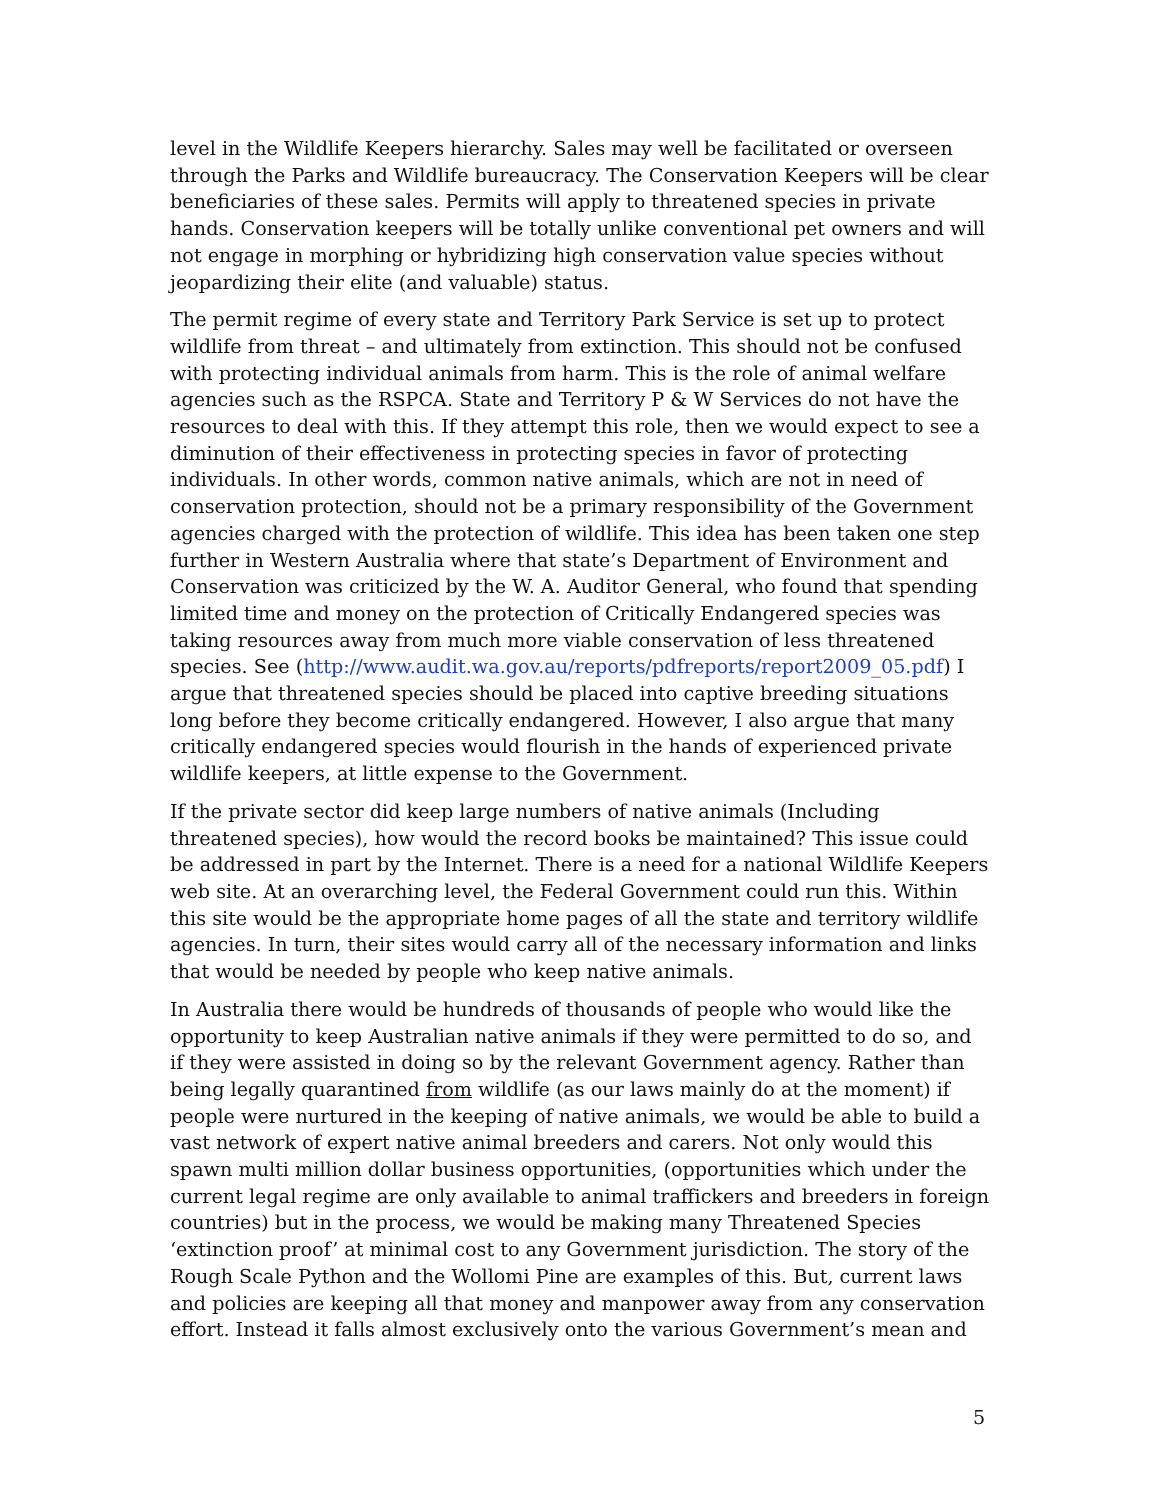level in the Wildlife Keepers hierarchy. Sales may well be facilitated or overseen through the Parks and Wildlife bureaucracy. The Conservation Keepers will be clear beneficiaries of these sales. Permits will apply to threatened species in private hands. Conservation keepers will be totally unlike conventional pet owners and will not engage in morphing or hybridizing high conservation value species without jeopardizing their elite (and valuable) status.
The permit regime of every state and Territory Park Service is set up to protect wildlife from threat – and ultimately from extinction. This should not be confused with protecting individual animals from harm. This is the role of animal welfare agencies such as the RSPCA. State and Territory P & W Services do not have the resources to deal with this. If they attempt this role, then we would expect to see a diminution of their effectiveness in protecting species in favor of protecting individuals. In other words, common native animals, which are not in need of conservation protection, should not be a primary responsibility of the Government agencies charged with the protection of wildlife. This idea has been taken one step further in Western Australia where that state’s Department of Environment and Conservation was criticized by the W. A. Auditor General, who found that spending limited time and money on the protection of Critically Endangered species was taking resources away from much more viable conservation of less threatened species. See (http://www.audit.wa.gov.au/reports/pdfreports/report2009_05.pdf) I argue that threatened species should be placed into captive breeding situations long before they become critically endangered. However, I also argue that many critically endangered species would flourish in the hands of experienced private wildlife keepers, at little expense to the Government.
If the private sector did keep large numbers of native animals (Including threatened species), how would the record books be maintained? This issue could be addressed in part by the Internet. There is a need for a national Wildlife Keepers web site. At an overarching level, the Federal Government could run this. Within this site would be the appropriate home pages of all the state and territory wildlife agencies. In turn, their sites would carry all of the necessary information and links that would be needed by people who keep native animals.
In Australia there would be hundreds of thousands of people who would like the opportunity to keep Australian native animals if they were permitted to do so, and if they were assisted in doing so by the relevant Government agency. Rather than being legally quarantined from wildlife (as our laws mainly do at the moment) if people were nurtured in the keeping of native animals, we would be able to build a vast network of expert native animal breeders and carers. Not only would this spawn multi million dollar business opportunities, (opportunities which under the current legal regime are only available to animal traffickers and breeders in foreign countries) but in the process, we would be making many Threatened Species ‘extinction proof’ at minimal cost to any Government jurisdiction. The story of the Rough Scale Python and the Wollomi Pine are examples of this. But, current laws and policies are keeping all that money and manpower away from any conservation effort. Instead it falls almost exclusively onto the various Government’s mean and
5